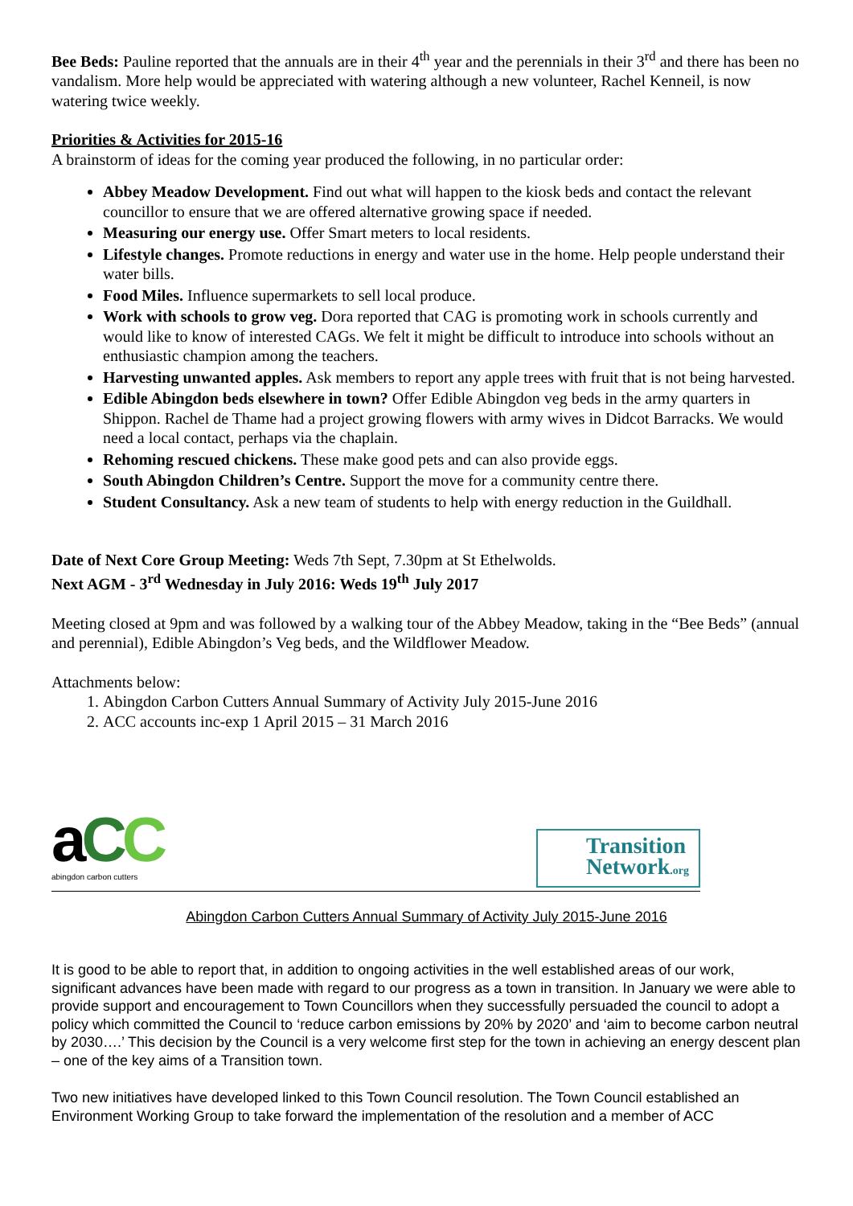Bee Beds: Pauline reported that the annuals are in their 4<sup>th</sup> year and the perennials in their 3<sup>rd</sup> and there has been no vandalism. More help would be appreciated with watering although a new volunteer, Rachel Kenneil, is now watering twice weekly.
Priorities & Activities for 2015-16
A brainstorm of ideas for the coming year produced the following, in no particular order:
Abbey Meadow Development. Find out what will happen to the kiosk beds and contact the relevant councillor to ensure that we are offered alternative growing space if needed.
Measuring our energy use. Offer Smart meters to local residents.
Lifestyle changes. Promote reductions in energy and water use in the home. Help people understand their water bills.
Food Miles. Influence supermarkets to sell local produce.
Work with schools to grow veg. Dora reported that CAG is promoting work in schools currently and would like to know of interested CAGs. We felt it might be difficult to introduce into schools without an enthusiastic champion among the teachers.
Harvesting unwanted apples. Ask members to report any apple trees with fruit that is not being harvested.
Edible Abingdon beds elsewhere in town? Offer Edible Abingdon veg beds in the army quarters in Shippon. Rachel de Thame had a project growing flowers with army wives in Didcot Barracks. We would need a local contact, perhaps via the chaplain.
Rehoming rescued chickens. These make good pets and can also provide eggs.
South Abingdon Children’s Centre. Support the move for a community centre there.
Student Consultancy. Ask a new team of students to help with energy reduction in the Guildhall.
Date of Next Core Group Meeting: Weds 7th Sept, 7.30pm at St Ethelwolds.
Next AGM - 3<sup>rd</sup> Wednesday in July 2016: Weds 19<sup>th</sup> July 2017
Meeting closed at 9pm and was followed by a walking tour of the Abbey Meadow, taking in the “Bee Beds” (annual and perennial), Edible Abingdon’s Veg beds, and the Wildflower Meadow.
Attachments below:
1. Abingdon Carbon Cutters Annual Summary of Activity July 2015-June 2016
2. ACC accounts inc-exp 1 April 2015 – 31 March 2016
aCC
abingdon carbon cutters
Transition
Network.org
Abingdon Carbon Cutters Annual Summary of Activity July 2015-June 2016
It is good to be able to report that, in addition to ongoing activities in the well established areas of our work, significant advances have been made with regard to our progress as a town in transition. In January we were able to provide support and encouragement to Town Councillors when they successfully persuaded the council to adopt a policy which committed the Council to ‘reduce carbon emissions by 20% by 2020’ and ‘aim to become carbon neutral by 2030….’ This decision by the Council is a very welcome first step for the town in achieving an energy descent plan – one of the key aims of a Transition town.
Two new initiatives have developed linked to this Town Council resolution. The Town Council established an Environment Working Group to take forward the implementation of the resolution and a member of ACC